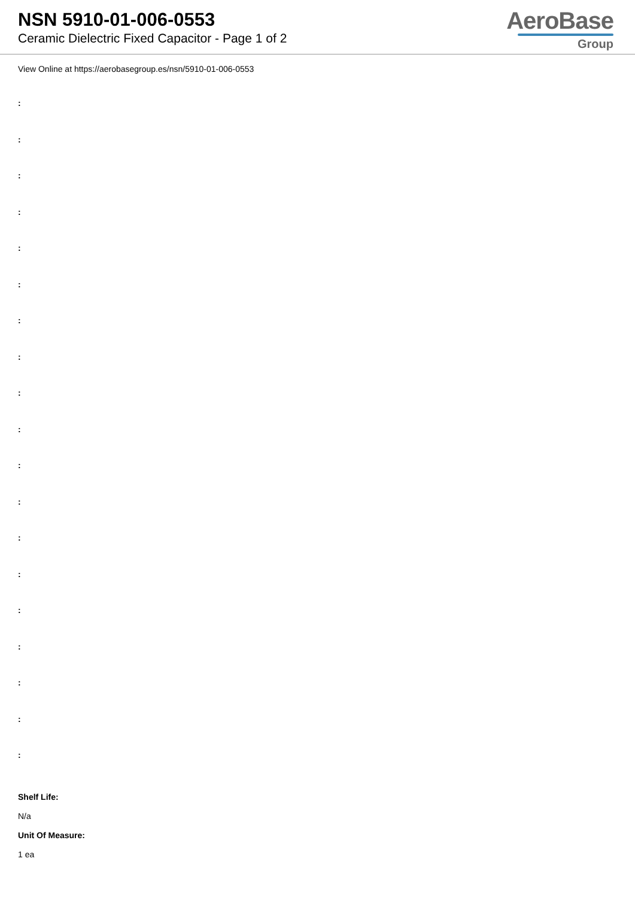NSN 5910-01-006-0553
Ceramic Dielectric Fixed Capacitor - Page 1 of 2
AeroBase
Group
View Online at https://aerobasegroup.es/nsn/5910-01-006-0553
:
:
:
:
:
:
:
:
:
:
:
:
:
:
:
:
:
:
:
Shelf Life:
N/a
Unit Of Measure:
1 ea